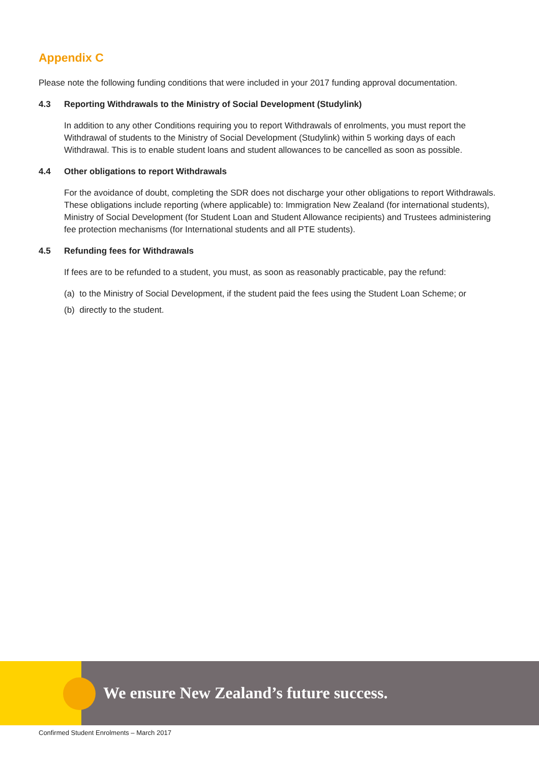Appendix C
Please note the following funding conditions that were included in your 2017 funding approval documentation.
4.3 Reporting Withdrawals to the Ministry of Social Development (Studylink)
In addition to any other Conditions requiring you to report Withdrawals of enrolments, you must report the Withdrawal of students to the Ministry of Social Development (Studylink) within 5 working days of each Withdrawal. This is to enable student loans and student allowances to be cancelled as soon as possible.
4.4 Other obligations to report Withdrawals
For the avoidance of doubt, completing the SDR does not discharge your other obligations to report Withdrawals. These obligations include reporting (where applicable) to: Immigration New Zealand (for international students), Ministry of Social Development (for Student Loan and Student Allowance recipients) and Trustees administering fee protection mechanisms (for International students and all PTE students).
4.5 Refunding fees for Withdrawals
If fees are to be refunded to a student, you must, as soon as reasonably practicable, pay the refund:
(a) to the Ministry of Social Development, if the student paid the fees using the Student Loan Scheme; or
(b) directly to the student.
We ensure New Zealand’s future success.
Confirmed Student Enrolments – March 2017